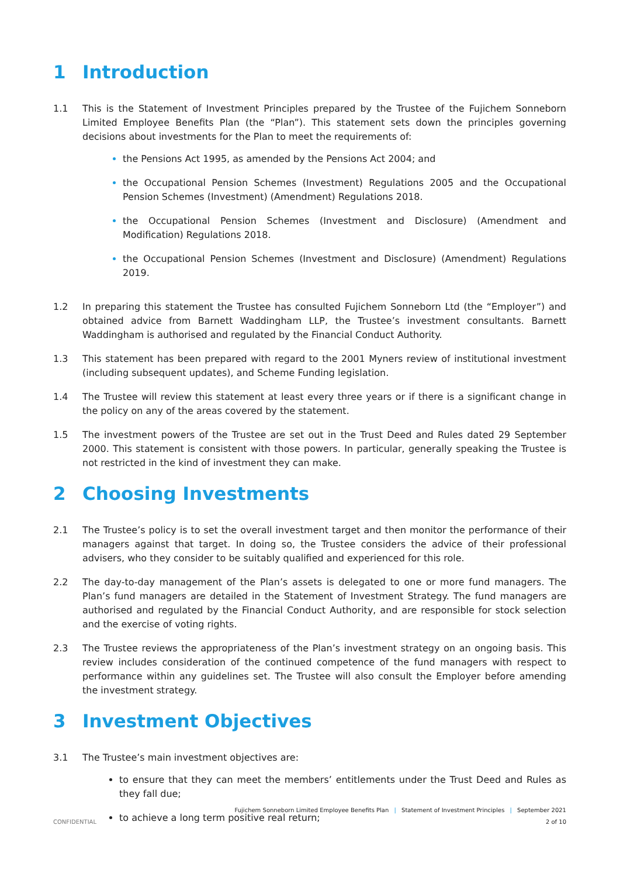1 Introduction
1.1 This is the Statement of Investment Principles prepared by the Trustee of the Fujichem Sonneborn Limited Employee Benefits Plan (the “Plan”). This statement sets down the principles governing decisions about investments for the Plan to meet the requirements of:
the Pensions Act 1995, as amended by the Pensions Act 2004; and
the Occupational Pension Schemes (Investment) Regulations 2005 and the Occupational Pension Schemes (Investment) (Amendment) Regulations 2018.
the Occupational Pension Schemes (Investment and Disclosure) (Amendment and Modification) Regulations 2018.
the Occupational Pension Schemes (Investment and Disclosure) (Amendment) Regulations 2019.
1.2 In preparing this statement the Trustee has consulted Fujichem Sonneborn Ltd (the “Employer”) and obtained advice from Barnett Waddingham LLP, the Trustee’s investment consultants. Barnett Waddingham is authorised and regulated by the Financial Conduct Authority.
1.3 This statement has been prepared with regard to the 2001 Myners review of institutional investment (including subsequent updates), and Scheme Funding legislation.
1.4 The Trustee will review this statement at least every three years or if there is a significant change in the policy on any of the areas covered by the statement.
1.5 The investment powers of the Trustee are set out in the Trust Deed and Rules dated 29 September 2000. This statement is consistent with those powers. In particular, generally speaking the Trustee is not restricted in the kind of investment they can make.
2 Choosing Investments
2.1 The Trustee’s policy is to set the overall investment target and then monitor the performance of their managers against that target. In doing so, the Trustee considers the advice of their professional advisers, who they consider to be suitably qualified and experienced for this role.
2.2 The day-to-day management of the Plan’s assets is delegated to one or more fund managers. The Plan’s fund managers are detailed in the Statement of Investment Strategy. The fund managers are authorised and regulated by the Financial Conduct Authority, and are responsible for stock selection and the exercise of voting rights.
2.3 The Trustee reviews the appropriateness of the Plan’s investment strategy on an ongoing basis. This review includes consideration of the continued competence of the fund managers with respect to performance within any guidelines set. The Trustee will also consult the Employer before amending the investment strategy.
3 Investment Objectives
3.1 The Trustee’s main investment objectives are:
to ensure that they can meet the members’ entitlements under the Trust Deed and Rules as they fall due;
to achieve a long term positive real return;
Fujichem Sonneborn Limited Employee Benefits Plan | Statement of Investment Principles | September 2021
CONFIDENTIAL 2 of 10